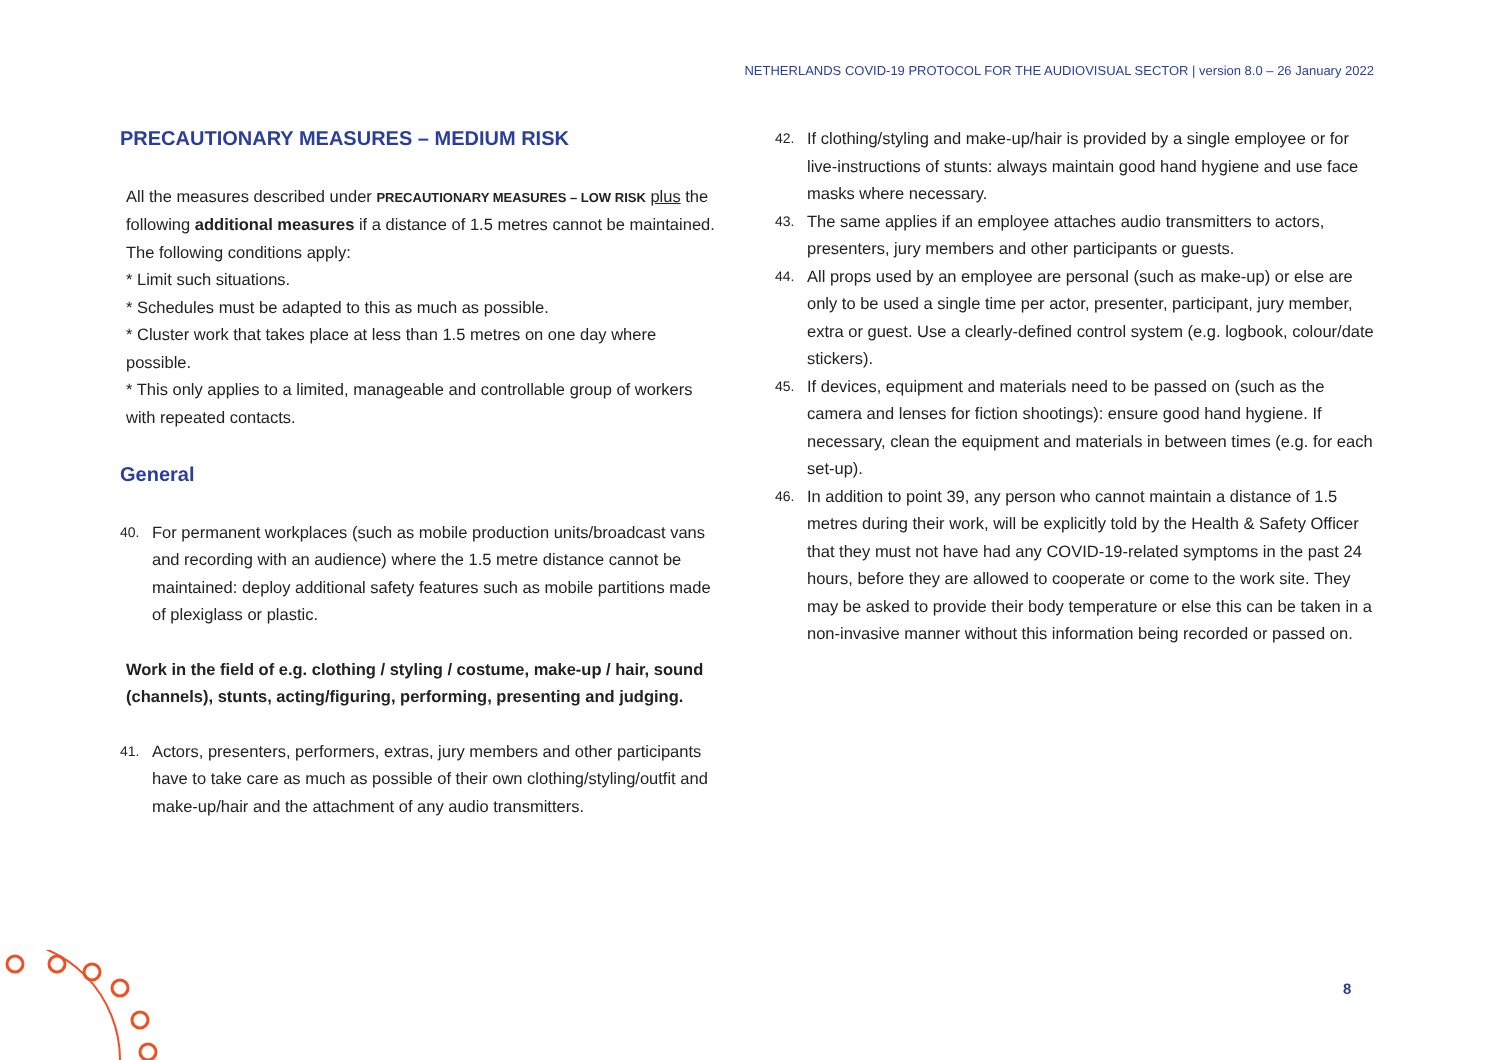NETHERLANDS COVID-19 PROTOCOL FOR THE AUDIOVISUAL SECTOR | version 8.0 – 26 January 2022
PRECAUTIONARY MEASURES – MEDIUM RISK
All the measures described under PRECAUTIONARY MEASURES – LOW RISK plus the following additional measures if a distance of 1.5 metres cannot be maintained. The following conditions apply:
* Limit such situations.
* Schedules must be adapted to this as much as possible.
* Cluster work that takes place at less than 1.5 metres on one day where possible.
* This only applies to a limited, manageable and controllable group of workers with repeated contacts.
General
40. For permanent workplaces (such as mobile production units/broadcast vans and recording with an audience) where the 1.5 metre distance cannot be maintained: deploy additional safety features such as mobile partitions made of plexiglass or plastic.
Work in the field of e.g. clothing / styling / costume, make-up / hair, sound (channels), stunts, acting/figuring, performing, presenting and judging.
41. Actors, presenters, performers, extras, jury members and other participants have to take care as much as possible of their own clothing/styling/outfit and make-up/hair and the attachment of any audio transmitters.
42. If clothing/styling and make-up/hair is provided by a single employee or for live-instructions of stunts: always maintain good hand hygiene and use face masks where necessary.
43. The same applies if an employee attaches audio transmitters to actors, presenters, jury members and other participants or guests.
44. All props used by an employee are personal (such as make-up) or else are only to be used a single time per actor, presenter, participant, jury member, extra or guest. Use a clearly-defined control system (e.g. logbook, colour/date stickers).
45. If devices, equipment and materials need to be passed on (such as the camera and lenses for fiction shootings): ensure good hand hygiene. If necessary, clean the equipment and materials in between times (e.g. for each set-up).
46. In addition to point 39, any person who cannot maintain a distance of 1.5 metres during their work, will be explicitly told by the Health & Safety Officer that they must not have had any COVID-19-related symptoms in the past 24 hours, before they are allowed to cooperate or come to the work site. They may be asked to provide their body temperature or else this can be taken in a non-invasive manner without this information being recorded or passed on.
8